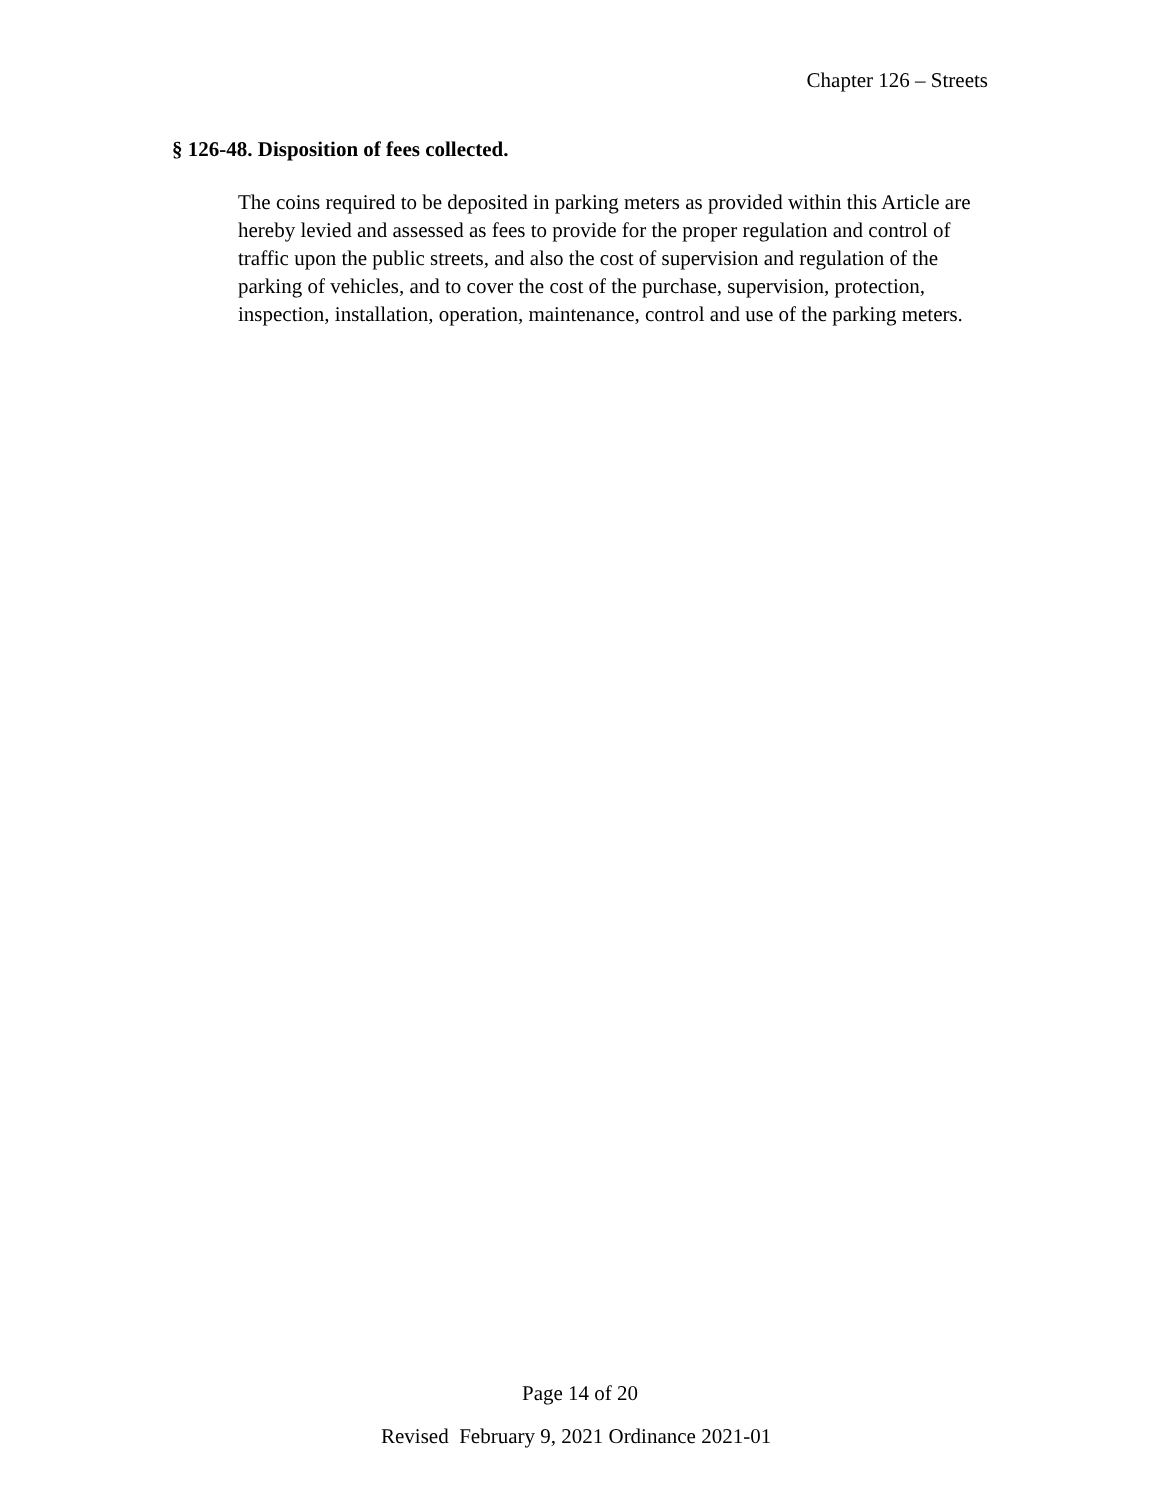Chapter 126 – Streets
§ 126-48. Disposition of fees collected.
The coins required to be deposited in parking meters as provided within this Article are hereby levied and assessed as fees to provide for the proper regulation and control of traffic upon the public streets, and also the cost of supervision and regulation of the parking of vehicles, and to cover the cost of the purchase, supervision, protection, inspection, installation, operation, maintenance, control and use of the parking meters.
Page 14 of 20
Revised February 9, 2021 Ordinance 2021-01